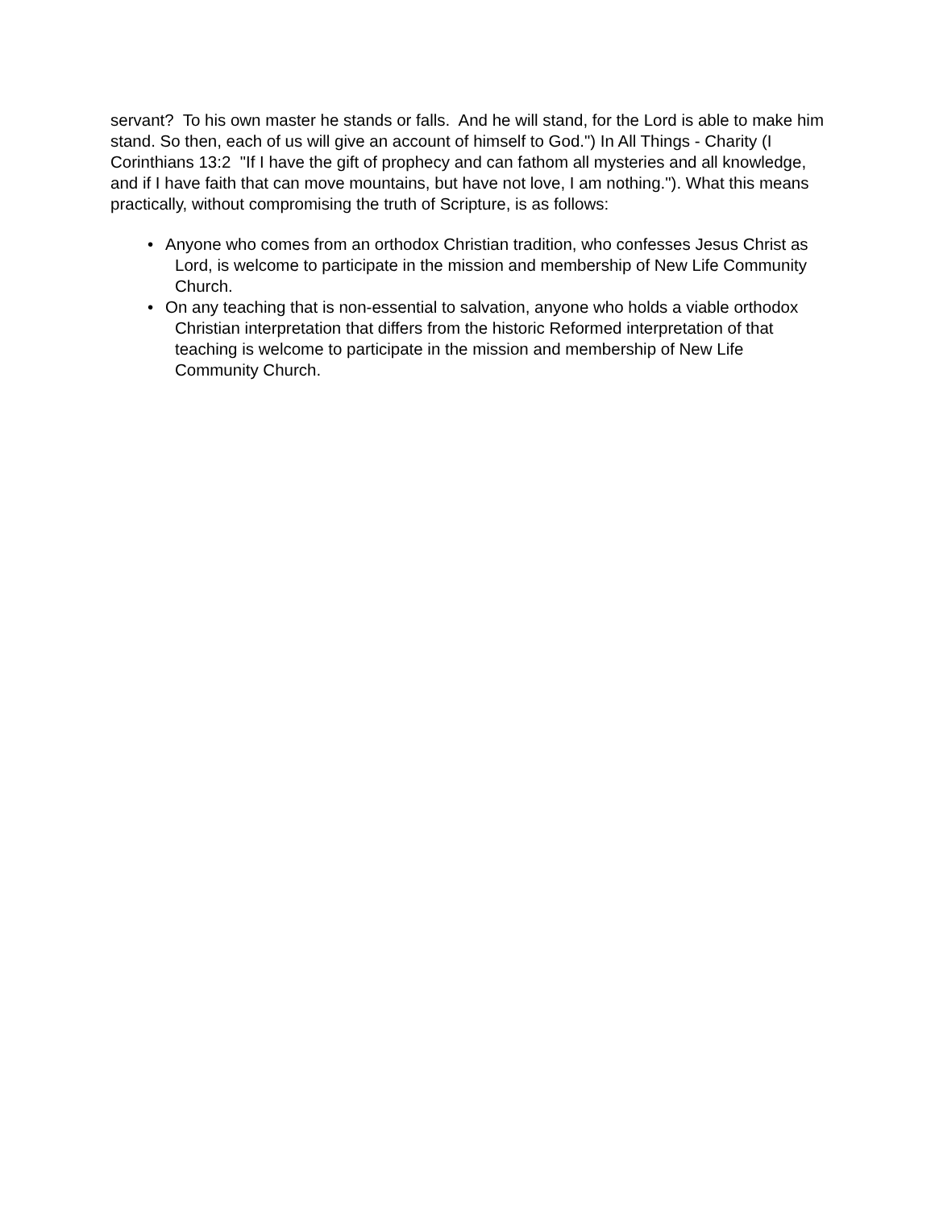servant? To his own master he stands or falls. And he will stand, for the Lord is able to make him stand. So then, each of us will give an account of himself to God.") In All Things - Charity (I Corinthians 13:2 "If I have the gift of prophecy and can fathom all mysteries and all knowledge, and if I have faith that can move mountains, but have not love, I am nothing."). What this means practically, without compromising the truth of Scripture, is as follows:
• Anyone who comes from an orthodox Christian tradition, who confesses Jesus Christ as Lord, is welcome to participate in the mission and membership of New Life Community Church.
• On any teaching that is non-essential to salvation, anyone who holds a viable orthodox Christian interpretation that differs from the historic Reformed interpretation of that teaching is welcome to participate in the mission and membership of New Life Community Church.